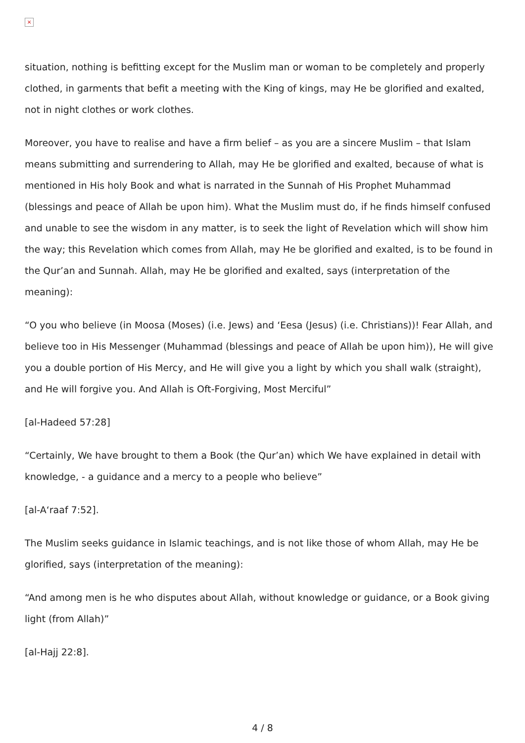×
situation, nothing is befitting except for the Muslim man or woman to be completely and properly clothed, in garments that befit a meeting with the King of kings, may He be glorified and exalted, not in night clothes or work clothes.
Moreover, you have to realise and have a firm belief – as you are a sincere Muslim – that Islam means submitting and surrendering to Allah, may He be glorified and exalted, because of what is mentioned in His holy Book and what is narrated in the Sunnah of His Prophet Muhammad (blessings and peace of Allah be upon him). What the Muslim must do, if he finds himself confused and unable to see the wisdom in any matter, is to seek the light of Revelation which will show him the way; this Revelation which comes from Allah, may He be glorified and exalted, is to be found in the Qur’an and Sunnah. Allah, may He be glorified and exalted, says (interpretation of the meaning):
“O you who believe (in Moosa (Moses) (i.e. Jews) and ‘Eesa (Jesus) (i.e. Christians))! Fear Allah, and believe too in His Messenger (Muhammad (blessings and peace of Allah be upon him)), He will give you a double portion of His Mercy, and He will give you a light by which you shall walk (straight), and He will forgive you. And Allah is Oft-Forgiving, Most Merciful”
[al-Hadeed 57:28]
“Certainly, We have brought to them a Book (the Qur’an) which We have explained in detail with knowledge, - a guidance and a mercy to a people who believe”
[al-A‘raaf 7:52].
The Muslim seeks guidance in Islamic teachings, and is not like those of whom Allah, may He be glorified, says (interpretation of the meaning):
“And among men is he who disputes about Allah, without knowledge or guidance, or a Book giving light (from Allah)”
[al-Hajj 22:8].
4 / 8